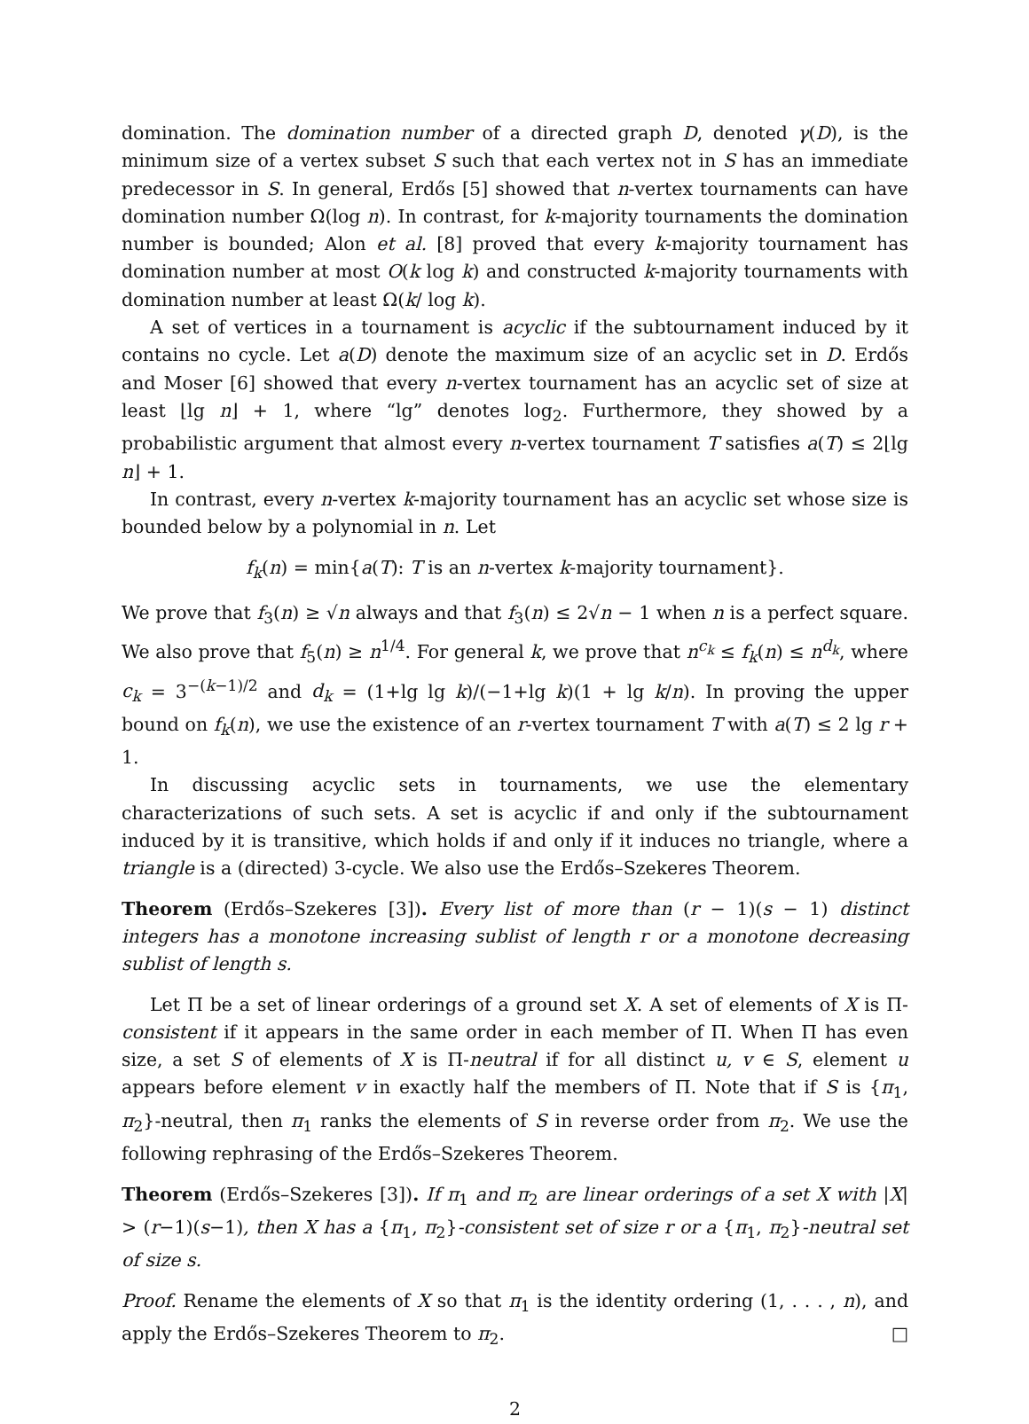domination. The domination number of a directed graph D, denoted γ(D), is the minimum size of a vertex subset S such that each vertex not in S has an immediate predecessor in S. In general, Erdős [5] showed that n-vertex tournaments can have domination number Ω(log n). In contrast, for k-majority tournaments the domination number is bounded; Alon et al. [8] proved that every k-majority tournament has domination number at most O(k log k) and constructed k-majority tournaments with domination number at least Ω(k/ log k).
A set of vertices in a tournament is acyclic if the subtournament induced by it contains no cycle. Let a(D) denote the maximum size of an acyclic set in D. Erdős and Moser [6] showed that every n-vertex tournament has an acyclic set of size at least ⌊lg n⌋ + 1, where “lg” denotes log<sub>2</sub>. Furthermore, they showed by a probabilistic argument that almost every n-vertex tournament T satisfies a(T) ≤ 2⌊lg n⌋ + 1.
In contrast, every n-vertex k-majority tournament has an acyclic set whose size is bounded below by a polynomial in n. Let
f<sub>k</sub>(n) = min{a(T): T is an n-vertex k-majority tournament}.
We prove that f<sub>3</sub>(n) ≥ √n always and that f<sub>3</sub>(n) ≤ 2√n − 1 when n is a perfect square. We also prove that f<sub>5</sub>(n) ≥ n<sup>1/4</sup>. For general k, we prove that n<sup>c<sub>k</sub></sup> ≤ f<sub>k</sub>(n) ≤ n<sup>d<sub>k</sub></sup>, where c<sub>k</sub> = 3<sup>−(k−1)/2</sup> and d<sub>k</sub> = (1+lg lg k)/(−1+lg k)(1 + lg k/n). In proving the upper bound on f<sub>k</sub>(n), we use the existence of an r-vertex tournament T with a(T) ≤ 2 lg r + 1.
In discussing acyclic sets in tournaments, we use the elementary characterizations of such sets. A set is acyclic if and only if the subtournament induced by it is transitive, which holds if and only if it induces no triangle, where a triangle is a (directed) 3-cycle. We also use the Erdős–Szekeres Theorem.
Theorem (Erdős–Szekeres [3]). Every list of more than (r − 1)(s − 1) distinct integers has a monotone increasing sublist of length r or a monotone decreasing sublist of length s.
Let Π be a set of linear orderings of a ground set X. A set of elements of X is Π-consistent if it appears in the same order in each member of Π. When Π has even size, a set S of elements of X is Π-neutral if for all distinct u, v ∈ S, element u appears before element v in exactly half the members of Π. Note that if S is {π<sub>1</sub>, π<sub>2</sub>}-neutral, then π<sub>1</sub> ranks the elements of S in reverse order from π<sub>2</sub>. We use the following rephrasing of the Erdős–Szekeres Theorem.
Theorem (Erdős–Szekeres [3]). If π<sub>1</sub> and π<sub>2</sub> are linear orderings of a set X with |X| > (r−1)(s−1), then X has a {π<sub>1</sub>, π<sub>2</sub>}-consistent set of size r or a {π<sub>1</sub>, π<sub>2</sub>}-neutral set of size s.
Proof. Rename the elements of X so that π<sub>1</sub> is the identity ordering (1, . . . , n), and apply the Erdős–Szekeres Theorem to π<sub>2</sub>. □
2